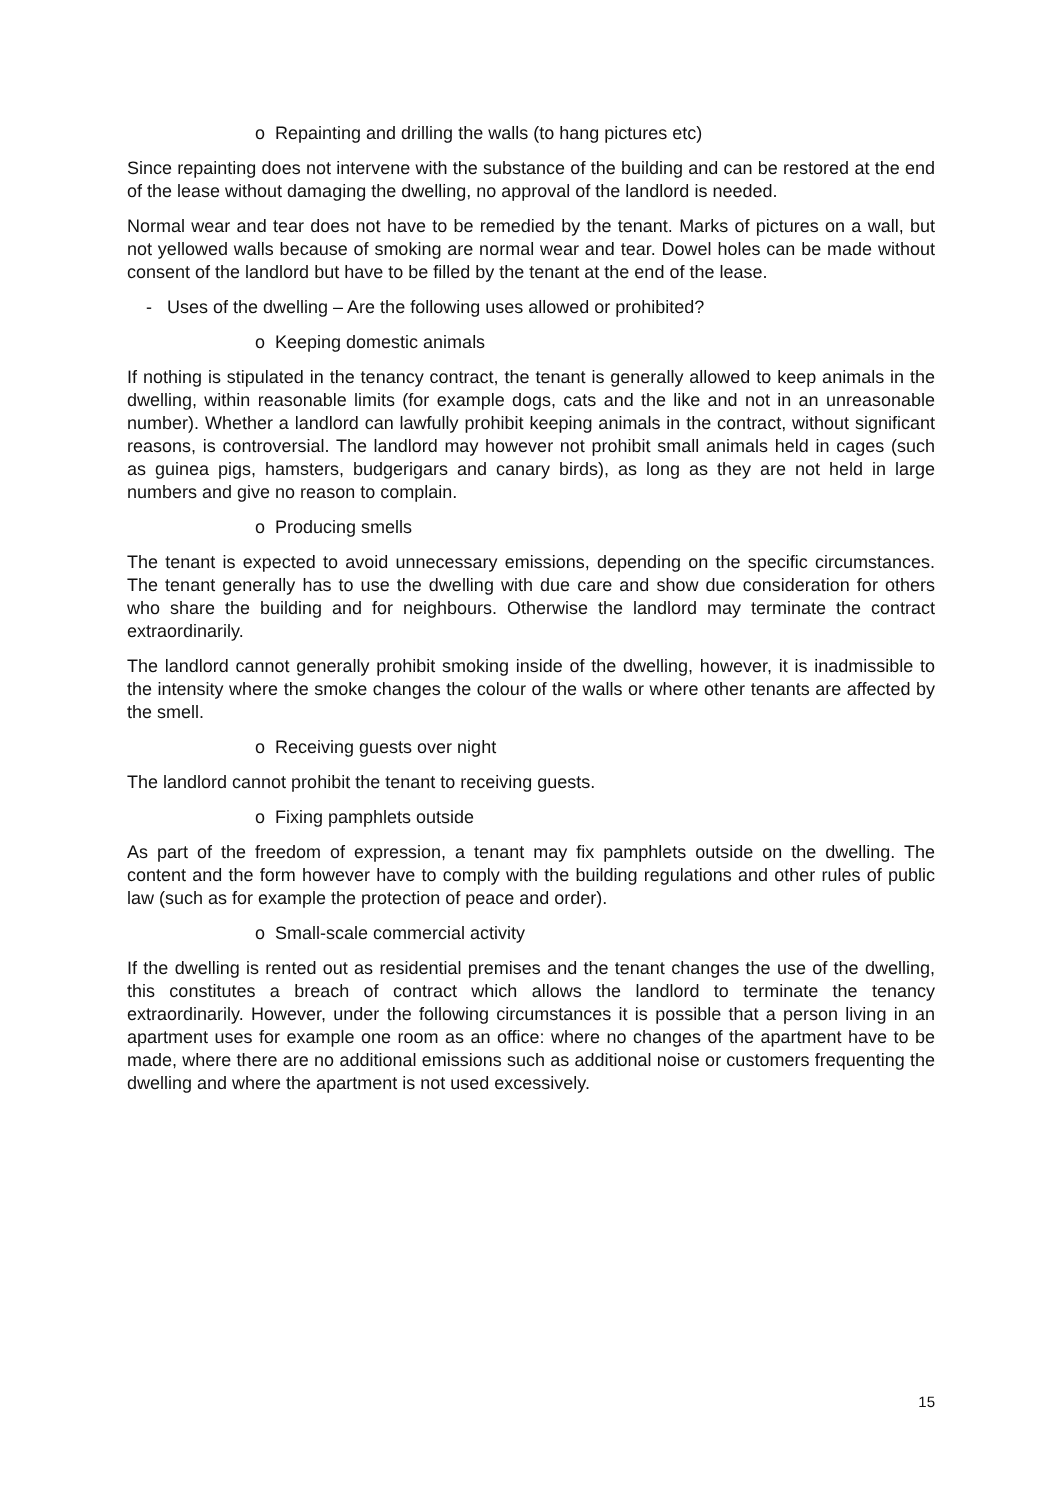o Repainting and drilling the walls (to hang pictures etc)
Since repainting does not intervene with the substance of the building and can be restored at the end of the lease without damaging the dwelling, no approval of the landlord is needed.
Normal wear and tear does not have to be remedied by the tenant. Marks of pictures on a wall, but not yellowed walls because of smoking are normal wear and tear. Dowel holes can be made without consent of the landlord but have to be filled by the tenant at the end of the lease.
- Uses of the dwelling – Are the following uses allowed or prohibited?
o Keeping domestic animals
If nothing is stipulated in the tenancy contract, the tenant is generally allowed to keep animals in the dwelling, within reasonable limits (for example dogs, cats and the like and not in an unreasonable number). Whether a landlord can lawfully prohibit keeping animals in the contract, without significant reasons, is controversial. The landlord may however not prohibit small animals held in cages (such as guinea pigs, hamsters, budgerigars and canary birds), as long as they are not held in large numbers and give no reason to complain.
o Producing smells
The tenant is expected to avoid unnecessary emissions, depending on the specific circumstances. The tenant generally has to use the dwelling with due care and show due consideration for others who share the building and for neighbours. Otherwise the landlord may terminate the contract extraordinarily.
The landlord cannot generally prohibit smoking inside of the dwelling, however, it is inadmissible to the intensity where the smoke changes the colour of the walls or where other tenants are affected by the smell.
o Receiving guests over night
The landlord cannot prohibit the tenant to receiving guests.
o Fixing pamphlets outside
As part of the freedom of expression, a tenant may fix pamphlets outside on the dwelling. The content and the form however have to comply with the building regulations and other rules of public law (such as for example the protection of peace and order).
o Small-scale commercial activity
If the dwelling is rented out as residential premises and the tenant changes the use of the dwelling, this constitutes a breach of contract which allows the landlord to terminate the tenancy extraordinarily. However, under the following circumstances it is possible that a person living in an apartment uses for example one room as an office: where no changes of the apartment have to be made, where there are no additional emissions such as additional noise or customers frequenting the dwelling and where the apartment is not used excessively.
15